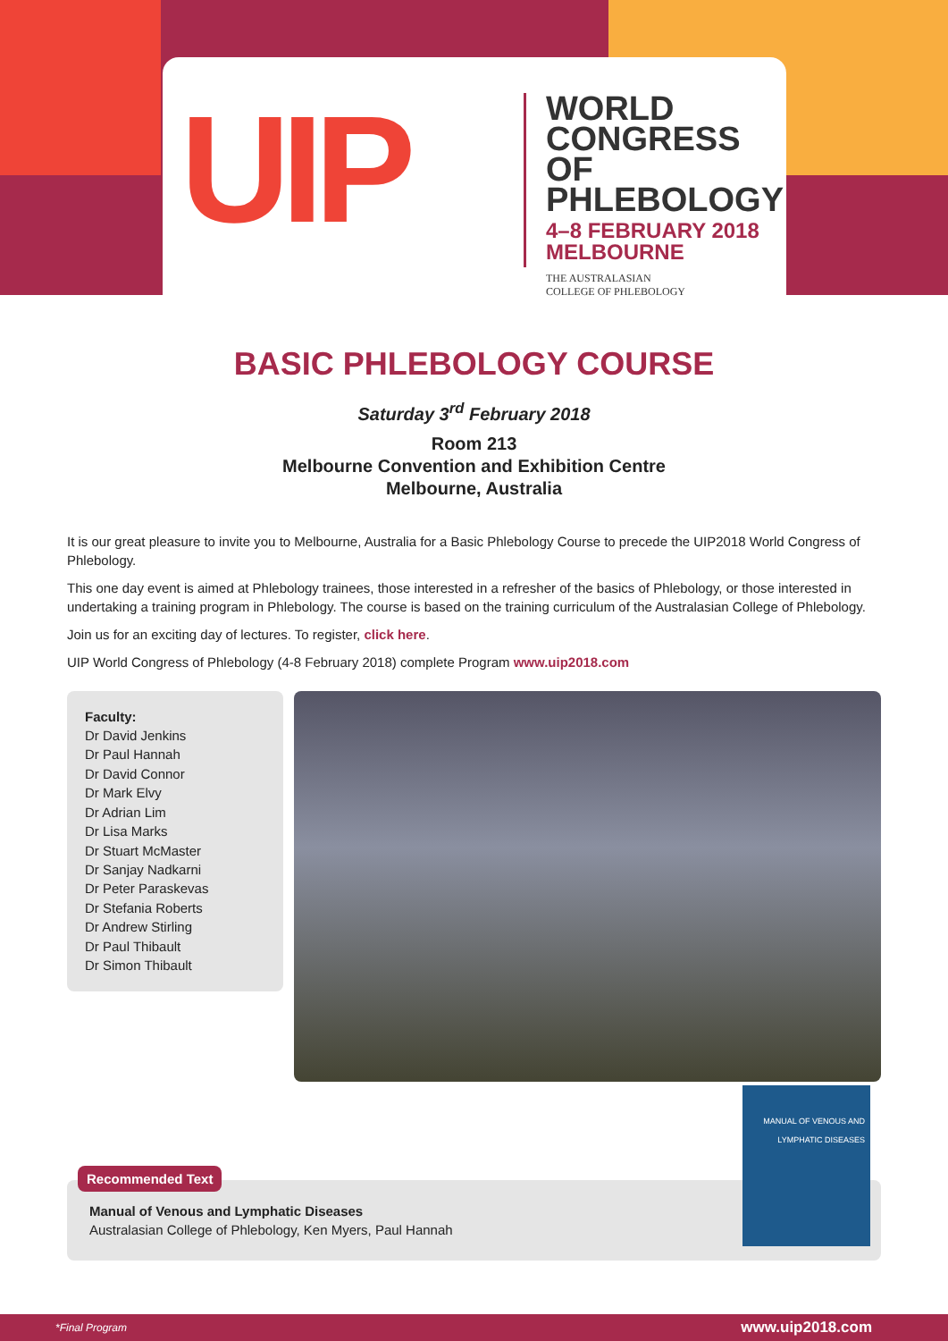UIP
WORLD
CONGRESS OF
PHLEBOLOGY
4–8 FEBRUARY 2018
MELBOURNE
THE AUSTRALASIAN
COLLEGE OF PHLEBOLOGY
BASIC PHLEBOLOGY COURSE
Saturday 3<sup>rd</sup> February 2018
Room 213
Melbourne Convention and Exhibition Centre
Melbourne, Australia
It is our great pleasure to invite you to Melbourne, Australia for a Basic Phlebology Course to precede the UIP2018 World Congress of Phlebology.
This one day event is aimed at Phlebology trainees, those interested in a refresher of the basics of Phlebology, or those interested in undertaking a training program in Phlebology. The course is based on the training curriculum of the Australasian College of Phlebology.
Join us for an exciting day of lectures. To register, click here.
UIP World Congress of Phlebology (4-8 February 2018) complete Program www.uip2018.com
Faculty:
Dr David Jenkins
Dr Paul Hannah
Dr David Connor
Dr Mark Elvy
Dr Adrian Lim
Dr Lisa Marks
Dr Stuart McMaster
Dr Sanjay Nadkarni
Dr Peter Paraskevas
Dr Stefania Roberts
Dr Andrew Stirling
Dr Paul Thibault
Dr Simon Thibault
Recommended Text
Manual of Venous and Lymphatic Diseases
Australasian College of Phlebology, Ken Myers, Paul Hannah
MANUAL OF VENOUS AND LYMPHATIC DISEASES
*Final Program www.uip2018.com